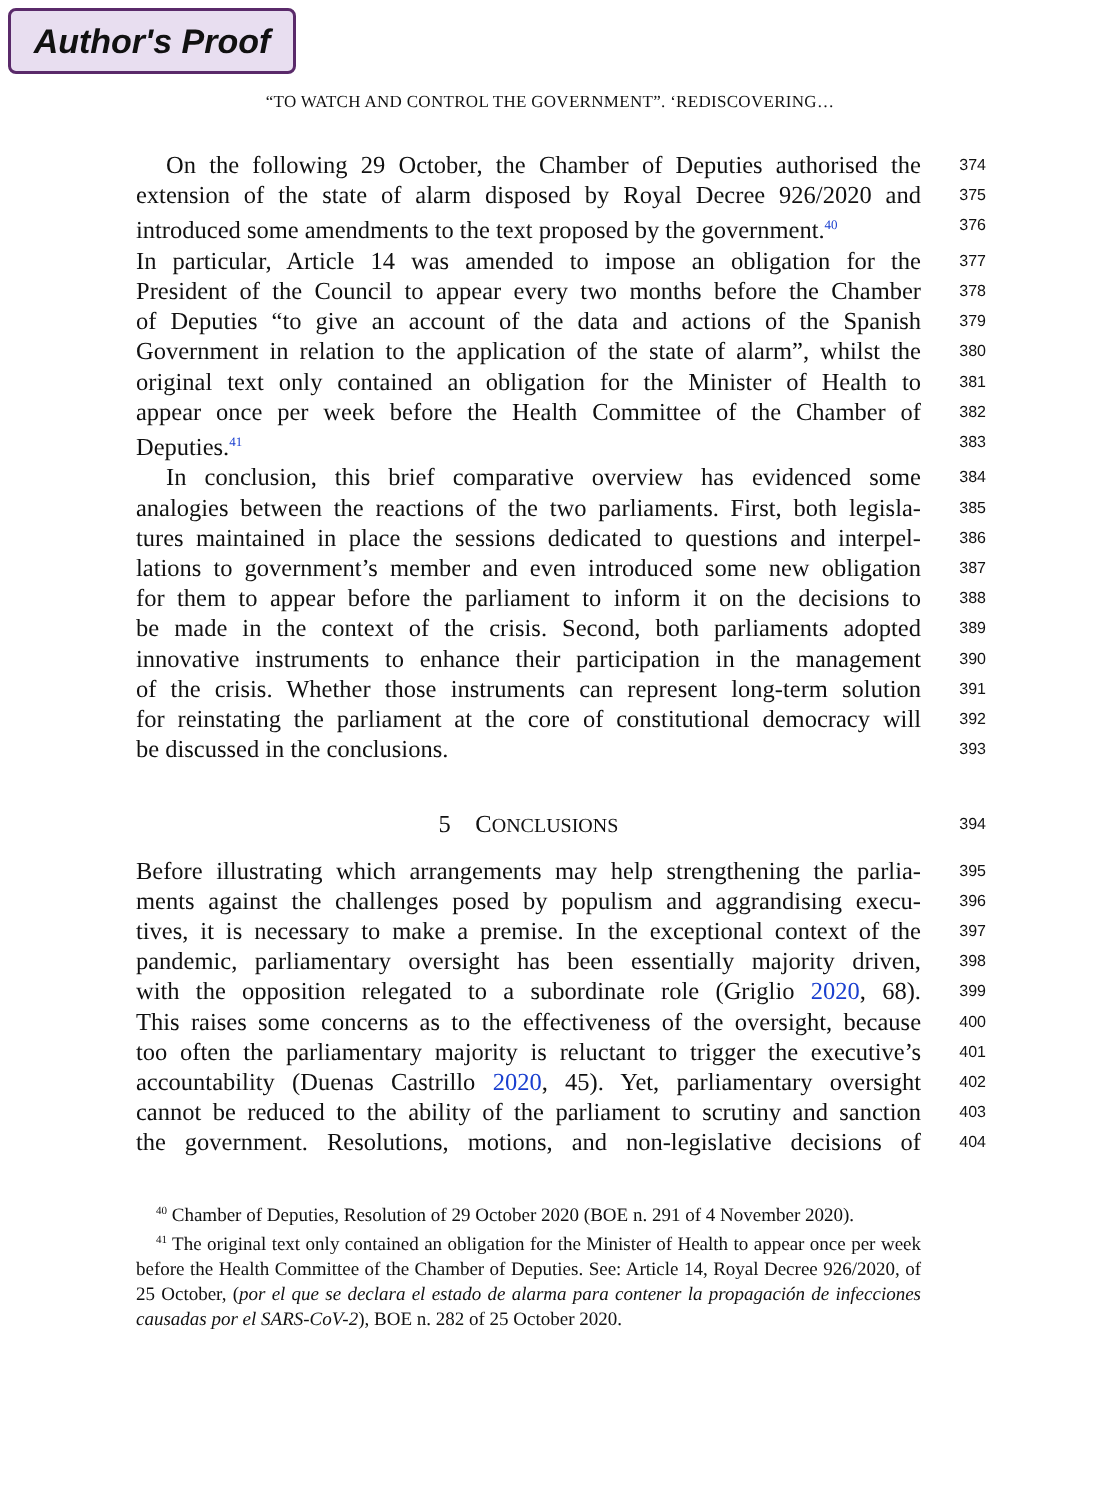Author's Proof
“TO WATCH AND CONTROL THE GOVERNMENT”. ‘REDISCOVERING…
On the following 29 October, the Chamber of Deputies authorised the
374
extension of the state of alarm disposed by Royal Decree 926/2020 and
375
introduced some amendments to the text proposed by the government.<sup>40</sup>
376
In particular, Article 14 was amended to impose an obligation for the
377
President of the Council to appear every two months before the Chamber
378
of Deputies “to give an account of the data and actions of the Spanish
379
Government in relation to the application of the state of alarm”, whilst the
380
original text only contained an obligation for the Minister of Health to
381
appear once per week before the Health Committee of the Chamber of
382
Deputies.<sup>41</sup>
383
In conclusion, this brief comparative overview has evidenced some
384
analogies between the reactions of the two parliaments. First, both legisla-
385
tures maintained in place the sessions dedicated to questions and interpel-
386
lations to government’s member and even introduced some new obligation
387
for them to appear before the parliament to inform it on the decisions to
388
be made in the context of the crisis. Second, both parliaments adopted
389
innovative instruments to enhance their participation in the management
390
of the crisis. Whether those instruments can represent long-term solution
391
for reinstating the parliament at the core of constitutional democracy will
392
be discussed in the conclusions.
393
5 CONCLUSIONS
394
Before illustrating which arrangements may help strengthening the parlia-
395
ments against the challenges posed by populism and aggrandising execu-
396
tives, it is necessary to make a premise. In the exceptional context of the
397
pandemic, parliamentary oversight has been essentially majority driven,
398
with the opposition relegated to a subordinate role (Griglio 2020, 68).
399
This raises some concerns as to the effectiveness of the oversight, because
400
too often the parliamentary majority is reluctant to trigger the executive’s
401
accountability (Duenas Castrillo 2020, 45). Yet, parliamentary oversight
402
cannot be reduced to the ability of the parliament to scrutiny and sanction
403
the government. Resolutions, motions, and non-legislative decisions of
404
<sup>40</sup> Chamber of Deputies, Resolution of 29 October 2020 (BOE n. 291 of 4 November 2020).
<sup>41</sup> The original text only contained an obligation for the Minister of Health to appear once per week before the Health Committee of the Chamber of Deputies. See: Article 14, Royal Decree 926/2020, of 25 October, (por el que se declara el estado de alarma para contener la propagación de infecciones causadas por el SARS-CoV-2), BOE n. 282 of 25 October 2020.